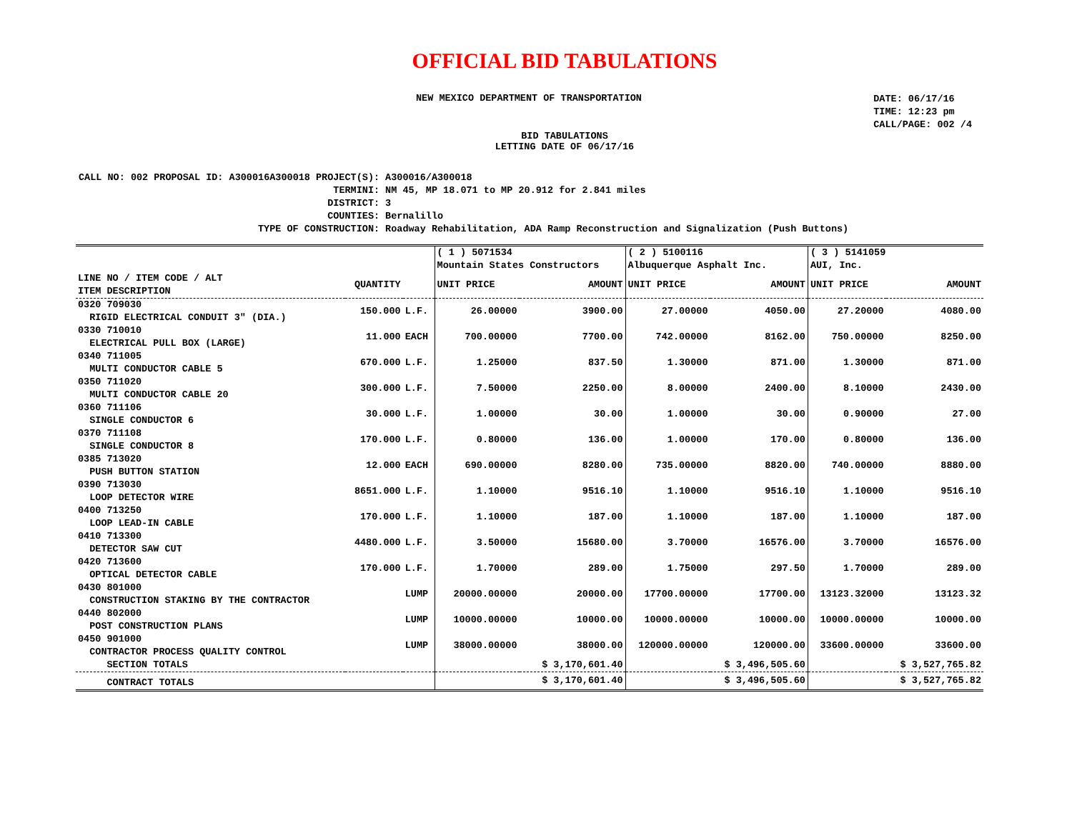OFFICIAL BID TABULATIONS
NEW MEXICO DEPARTMENT OF TRANSPORTATION
DATE: 06/17/16
TIME: 12:23 pm
CALL/PAGE: 002 /4
BID TABULATIONS
LETTING DATE OF 06/17/16
| CALL NO: 002 | PROPOSAL ID: A300016A300018 | PROJECT(S): | A300016/A300018 |
| | | TERMINI: | NM 45, MP 18.071 to MP 20.912 for 2.841 miles |
| | | DISTRICT: | 3 |
| | | COUNTIES: | Bernalillo |
| | TYPE OF CONSTRUCTION: | | Roadway Rehabilitation, ADA Ramp Reconstruction and Signalization (Push Buttons) |
| | | | ( 1 ) 5071534 Mountain States Constructors | | ( 2 ) 5100116 Albuquerque Asphalt Inc. | | ( 3 ) 5141059 AUI, Inc. | |
| LINE NO / ITEM CODE / ALT ITEM DESCRIPTION | QUANTITY | | UNIT PRICE | AMOUNT | UNIT PRICE | AMOUNT | UNIT PRICE | AMOUNT |
| 0320 709030 RIGID ELECTRICAL CONDUIT 3" (DIA.) | 150.000 | L.F. | 26.00000 | 3900.00 | 27.00000 | 4050.00 | 27.20000 | 4080.00 |
| 0330 710010 ELECTRICAL PULL BOX (LARGE) | 11.000 | EACH | 700.00000 | 7700.00 | 742.00000 | 8162.00 | 750.00000 | 8250.00 |
| 0340 711005 MULTI CONDUCTOR CABLE 5 | 670.000 | L.F. | 1.25000 | 837.50 | 1.30000 | 871.00 | 1.30000 | 871.00 |
| 0350 711020 MULTI CONDUCTOR CABLE 20 | 300.000 | L.F. | 7.50000 | 2250.00 | 8.00000 | 2400.00 | 8.10000 | 2430.00 |
| 0360 711106 SINGLE CONDUCTOR 6 | 30.000 | L.F. | 1.00000 | 30.00 | 1.00000 | 30.00 | 0.90000 | 27.00 |
| 0370 711108 SINGLE CONDUCTOR 8 | 170.000 | L.F. | 0.80000 | 136.00 | 1.00000 | 170.00 | 0.80000 | 136.00 |
| 0385 713020 PUSH BUTTON STATION | 12.000 | EACH | 690.00000 | 8280.00 | 735.00000 | 8820.00 | 740.00000 | 8880.00 |
| 0390 713030 LOOP DETECTOR WIRE | 8651.000 | L.F. | 1.10000 | 9516.10 | 1.10000 | 9516.10 | 1.10000 | 9516.10 |
| 0400 713250 LOOP LEAD-IN CABLE | 170.000 | L.F. | 1.10000 | 187.00 | 1.10000 | 187.00 | 1.10000 | 187.00 |
| 0410 713300 DETECTOR SAW CUT | 4480.000 | L.F. | 3.50000 | 15680.00 | 3.70000 | 16576.00 | 3.70000 | 16576.00 |
| 0420 713600 OPTICAL DETECTOR CABLE | 170.000 | L.F. | 1.70000 | 289.00 | 1.75000 | 297.50 | 1.70000 | 289.00 |
| 0430 801000 CONSTRUCTION STAKING BY THE CONTRACTOR | | LUMP | 20000.00000 | 20000.00 | 17700.00000 | 17700.00 | 13123.32000 | 13123.32 |
| 0440 802000 POST CONSTRUCTION PLANS | | LUMP | 10000.00000 | 10000.00 | 10000.00000 | 10000.00 | 10000.00000 | 10000.00 |
| 0450 901000 CONTRACTOR PROCESS QUALITY CONTROL | | LUMP | 38000.00000 | 38000.00 | 120000.00000 | 120000.00 | 33600.00000 | 33600.00 |
| SECTION TOTALS | | | | $ 3,170,601.40 | | $ 3,496,505.60 | | $ 3,527,765.82 |
| CONTRACT TOTALS | | | | $ 3,170,601.40 | | $ 3,496,505.60 | | $ 3,527,765.82 |